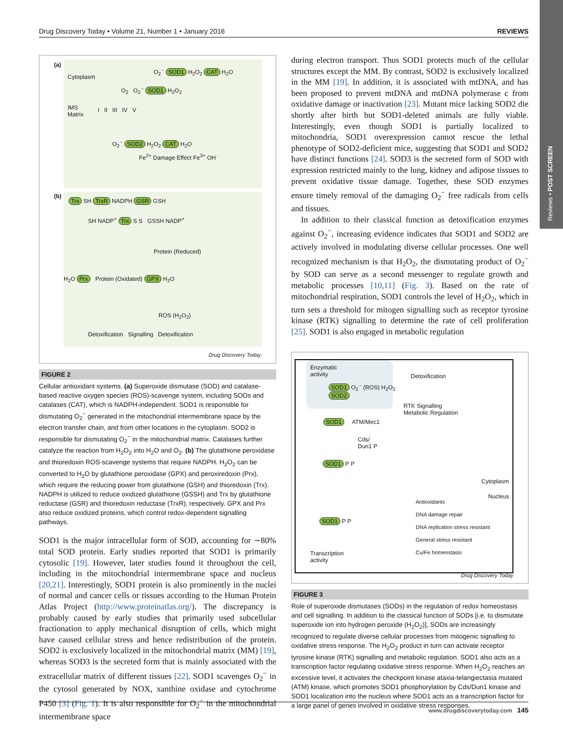Drug Discovery Today • Volume 21, Number 1 • January 2016 REVIEWS
Reviews • POST SCREEN
(a)
Cytoplasm
O<sub>2</sub><sup>·-</sup> SOD1 H<sub>2</sub>O<sub>2</sub> CAT H<sub>2</sub>O
O<sub>2</sub> O<sub>2</sub><sup>·-</sup> SOD1 H<sub>2</sub>O<sub>2</sub>
IMS
Matrix
I II III IV V
O<sub>2</sub><sup>·-</sup> SOD2 H<sub>2</sub>O<sub>2</sub> CAT H<sub>2</sub>O
Fe<sup>2+</sup> Damage Effect Fe<sup>3+</sup> OH<sup>·</sup>
(b)
Trx SH TrxR NADPH GSR GSH
SH NADP<sup>+</sup> Trx S S GSSH NADP<sup>+</sup>
Protein (Reduced)
H<sub>2</sub>O Prx Protein (Oxidated) GPX H<sub>2</sub>O
ROS (H<sub>2</sub>O<sub>2</sub>)
Detoxification Signalling Detoxification
Drug Discovery Today
FIGURE 2
Cellular antioxidant systems. (a) Superoxide dismutase (SOD) and catalase-based reactive oxygen species (ROS)-scavenge system, including SODs and catalases (CAT), which is NADPH-independent. SOD1 is responsible for dismutating O<sub>2</sub><sup>−</sup> generated in the mitochondrial intermembrane space by the electron transfer chain, and from other locations in the cytoplasm. SOD2 is responsible for dismutating O<sub>2</sub><sup>−</sup> in the mitochondrial matrix. Catalases further catalyze the reaction from H<sub>2</sub>O<sub>2</sub> into H<sub>2</sub>O and O<sub>2</sub>. (b) The glutathione peroxidase and thioredoxin ROS-scavenge systems that require NADPH. H<sub>2</sub>O<sub>2</sub> can be converted to H<sub>2</sub>O by glutathione peroxidase (GPX) and peroxiredoxin (Prx), which require the reducing power from glutathione (GSH) and thioredoxin (Trx). NADPH is utilized to reduce oxidized glutathione (GSSH) and Trx by glutathione reductase (GSR) and thioredoxin reductase (TrxR), respectively. GPX and Prx also reduce oxidized proteins, which control redox-dependent signalling pathways.
SOD1 is the major intracellular form of SOD, accounting for ∼80% total SOD protein. Early studies reported that SOD1 is primarily cytosolic [19]. However, later studies found it throughout the cell, including in the mitochondrial intermembrane space and nucleus [20,21]. Interestingly, SOD1 protein is also prominently in the nuclei of normal and cancer cells or tissues according to the Human Protein Atlas Project (http://www.proteinatlas.org/). The discrepancy is probably caused by early studies that primarily used subcellular fractionation to apply mechanical disruption of cells, which might have caused cellular stress and hence redistribution of the protein. SOD2 is exclusively localized in the mitochondrial matrix (MM) [19], whereas SOD3 is the secreted form that is mainly associated with the extracellular matrix of different tissues [22]. SOD1 scavenges O<sub>2</sub><sup>−</sup> in the cytosol generated by NOX, xanthine oxidase and cytochrome P450 [3] (Fig. 1). It is also responsible for O<sub>2</sub><sup>−</sup> in the mitochondrial intermembrane space
during electron transport. Thus SOD1 protects much of the cellular structures except the MM. By contrast, SOD2 is exclusively localized in the MM [19]. In addition, it is associated with mtDNA, and has been proposed to prevent mtDNA and mtDNA polymerase c from oxidative damage or inactivation [23]. Mutant mice lacking SOD2 die shortly after birth but SOD1-deleted animals are fully viable. Interestingly, even though SOD1 is partially localized to mitochondria, SOD1 overexpression cannot rescue the lethal phenotype of SOD2-deficient mice, suggesting that SOD1 and SOD2 have distinct functions [24]. SOD3 is the secreted form of SOD with expression restricted mainly to the lung, kidney and adipose tissues to prevent oxidative tissue damage. Together, these SOD enzymes ensure timely removal of the damaging O<sub>2</sub><sup>−</sup> free radicals from cells and tissues.
In addition to their classical function as detoxification enzymes against O<sub>2</sub><sup>−</sup>, increasing evidence indicates that SOD1 and SOD2 are actively involved in modulating diverse cellular processes. One well recognized mechanism is that H<sub>2</sub>O<sub>2</sub>, the dismutating product of O<sub>2</sub><sup>−</sup> by SOD can serve as a second messenger to regulate growth and metabolic processes [10,11] (Fig. 3). Based on the rate of mitochondrial respiration, SOD1 controls the level of H<sub>2</sub>O<sub>2</sub>, which in turn sets a threshold for mitogen signalling such as receptor tyrosine kinase (RTK) signalling to determine the rate of cell proliferation [25]. SOD1 is also engaged in metabolic regulation
Enzymatic
activity
SOD1 O<sub>2</sub><sup>·-</sup> (ROS) H<sub>2</sub>O<sub>2</sub>
SOD2
Detoxification
RTK Signalling
Metabolic Regulation
SOD1 ATM/Mec1
Cds/
Dun1 P
SOD1 P P
Cytoplasm
Nucleus
Antioxidants
DNA damage repair
DNA replication stress resistant
General stress resistant
Cu/Fe homeostasis
SOD1 P P
Transcription
activity
Drug Discovery Today
FIGURE 3
Role of superoxide dismutases (SODs) in the regulation of redox homeostasis and cell signalling. In addition to the classical function of SODs [i.e. to dismutate superoxide ion into hydrogen peroxide (H<sub>2</sub>O<sub>2</sub>)], SODs are increasingly recognized to regulate diverse cellular processes from mitogenic signalling to oxidative stress response. The H<sub>2</sub>O<sub>2</sub> product in turn can activate receptor tyrosine kinase (RTK) signalling and metabolic regulation. SOD1 also acts as a transcription factor regulating oxidative stress response. When H<sub>2</sub>O<sub>2</sub> reaches an excessive level, it activates the checkpoint kinase ataxia-telangiectasia mutated (ATM) kinase, which promotes SOD1 phosphorylation by Cds/Dun1 kinase and SOD1 localization into the nucleus where SOD1 acts as a transcription factor for a large panel of genes involved in oxidative stress responses.
www.drugdiscoverytoday.com 145